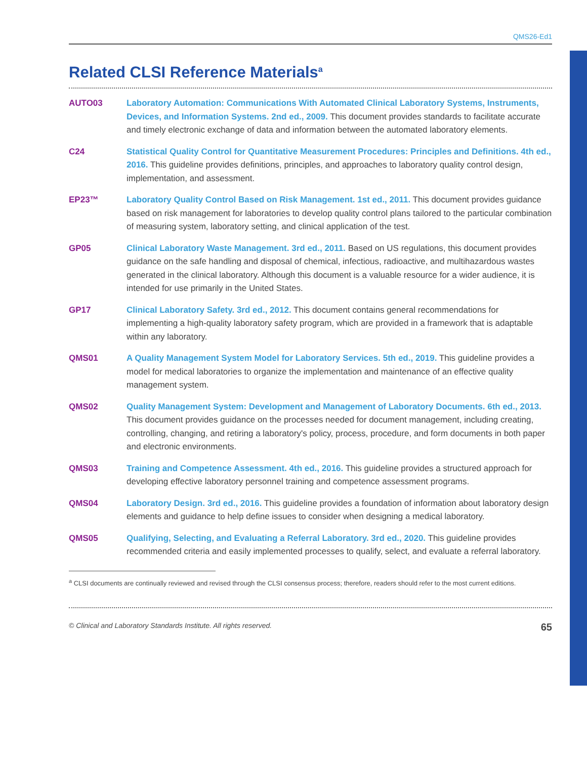QMS26-Ed1
Related CLSI Reference Materials<sup>a</sup>
AUTO03 Laboratory Automation: Communications With Automated Clinical Laboratory Systems, Instruments, Devices, and Information Systems. 2nd ed., 2009. This document provides standards to facilitate accurate and timely electronic exchange of data and information between the automated laboratory elements.
C24 Statistical Quality Control for Quantitative Measurement Procedures: Principles and Definitions. 4th ed., 2016. This guideline provides definitions, principles, and approaches to laboratory quality control design, implementation, and assessment.
EP23™ Laboratory Quality Control Based on Risk Management. 1st ed., 2011. This document provides guidance based on risk management for laboratories to develop quality control plans tailored to the particular combination of measuring system, laboratory setting, and clinical application of the test.
GP05 Clinical Laboratory Waste Management. 3rd ed., 2011. Based on US regulations, this document provides guidance on the safe handling and disposal of chemical, infectious, radioactive, and multihazardous wastes generated in the clinical laboratory. Although this document is a valuable resource for a wider audience, it is intended for use primarily in the United States.
GP17 Clinical Laboratory Safety. 3rd ed., 2012. This document contains general recommendations for implementing a high-quality laboratory safety program, which are provided in a framework that is adaptable within any laboratory.
QMS01 A Quality Management System Model for Laboratory Services. 5th ed., 2019. This guideline provides a model for medical laboratories to organize the implementation and maintenance of an effective quality management system.
QMS02 Quality Management System: Development and Management of Laboratory Documents. 6th ed., 2013. This document provides guidance on the processes needed for document management, including creating, controlling, changing, and retiring a laboratory's policy, process, procedure, and form documents in both paper and electronic environments.
QMS03 Training and Competence Assessment. 4th ed., 2016. This guideline provides a structured approach for developing effective laboratory personnel training and competence assessment programs.
QMS04 Laboratory Design. 3rd ed., 2016. This guideline provides a foundation of information about laboratory design elements and guidance to help define issues to consider when designing a medical laboratory.
QMS05 Qualifying, Selecting, and Evaluating a Referral Laboratory. 3rd ed., 2020. This guideline provides recommended criteria and easily implemented processes to qualify, select, and evaluate a referral laboratory.
<sup>a</sup> CLSI documents are continually reviewed and revised through the CLSI consensus process; therefore, readers should refer to the most current editions.
© Clinical and Laboratory Standards Institute. All rights reserved. 65